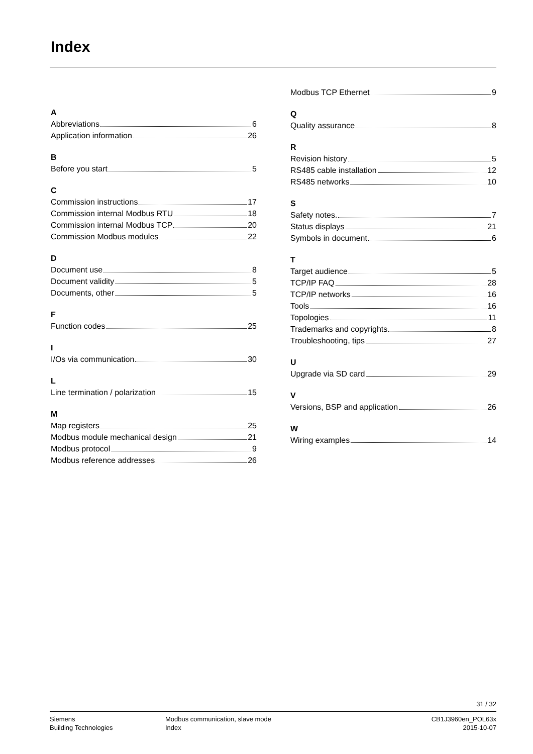Index
A
Abbreviations 6
Application information 26
B
Before you start 5
C
Commission instructions 17
Commission internal Modbus RTU 18
Commission internal Modbus TCP 20
Commission Modbus modules 22
D
Document use 8
Document validity 5
Documents, other 5
F
Function codes 25
I
I/Os via communication 30
L
Line termination / polarization 15
M
Map registers 25
Modbus module mechanical design 21
Modbus protocol 9
Modbus reference addresses 26
Modbus TCP Ethernet 9
Q
Quality assurance 8
R
Revision history 5
RS485 cable installation 12
RS485 networks 10
S
Safety notes. 7
Status displays 21
Symbols in document 6
T
Target audience 5
TCP/IP FAQ 28
TCP/IP networks 16
Tools 16
Topologies 11
Trademarks and copyrights 8
Troubleshooting, tips 27
U
Upgrade via SD card 29
V
Versions, BSP and application 26
W
Wiring examples 14
31 / 32
Siemens
Building Technologies
Modbus communication, slave mode
Index
CB1J3960en_POL63x
2015-10-07